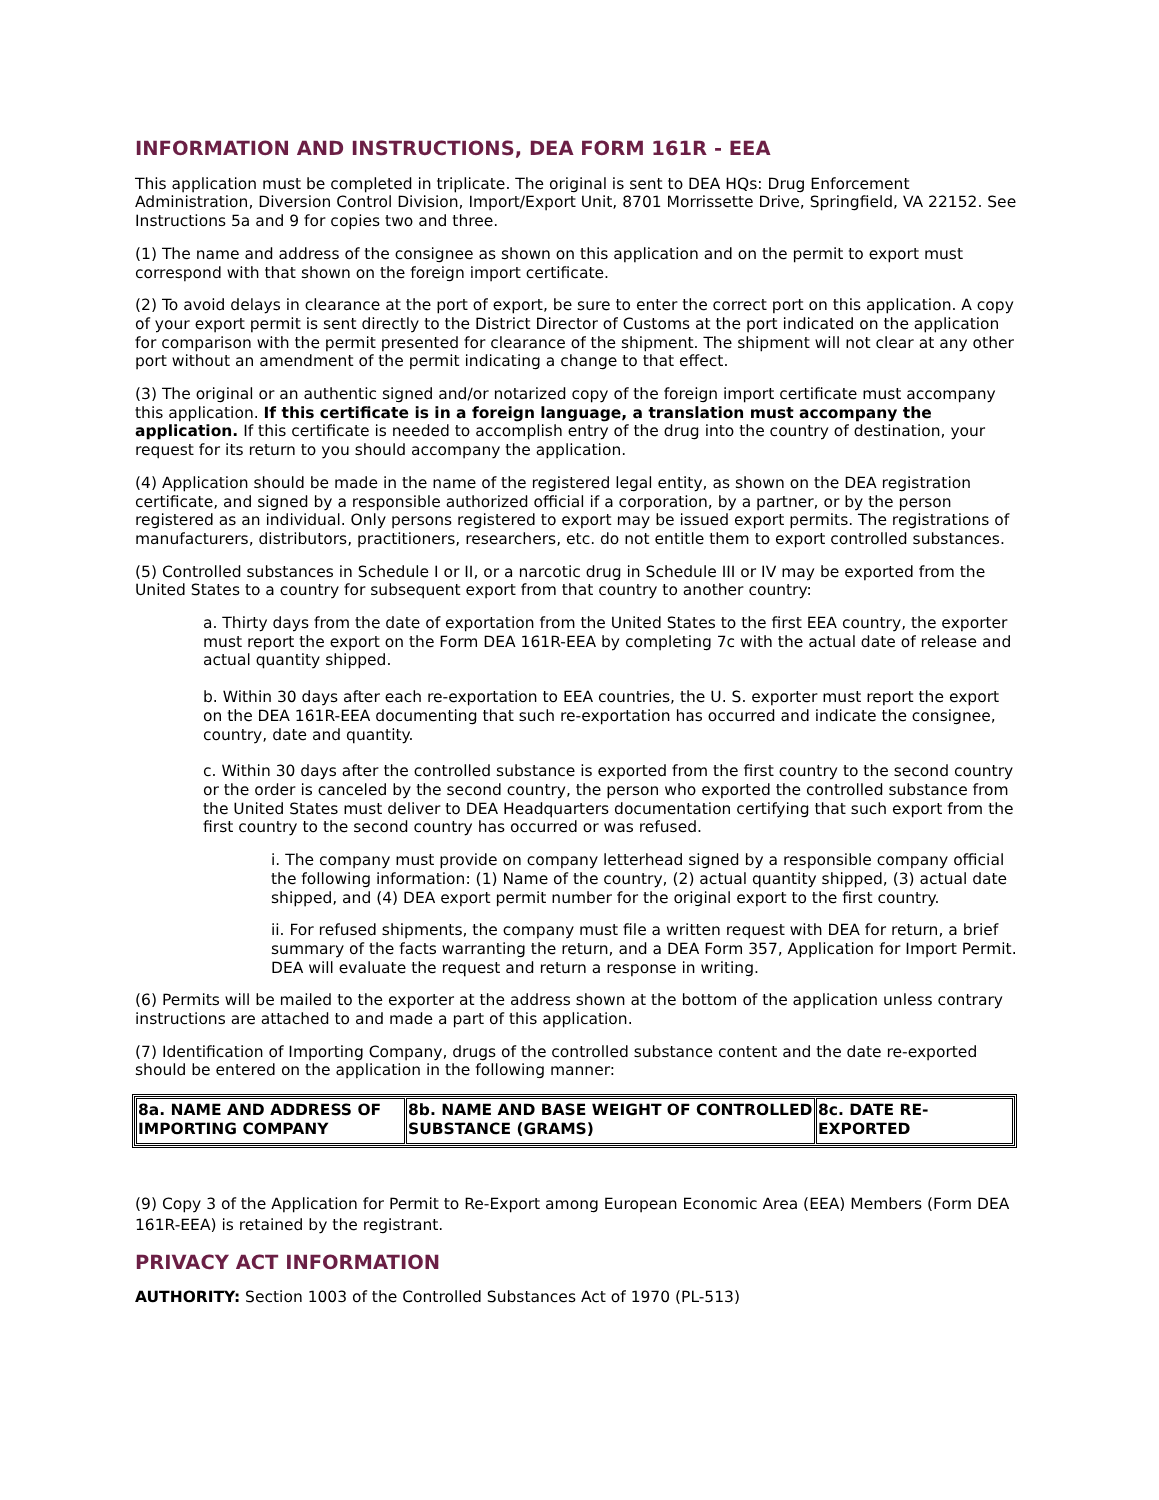INFORMATION AND INSTRUCTIONS, DEA FORM 161R - EEA
This application must be completed in triplicate. The original is sent to DEA HQs: Drug Enforcement Administration, Diversion Control Division, Import/Export Unit, 8701 Morrissette Drive, Springfield, VA 22152. See Instructions 5a and 9 for copies two and three.
(1) The name and address of the consignee as shown on this application and on the permit to export must correspond with that shown on the foreign import certificate.
(2) To avoid delays in clearance at the port of export, be sure to enter the correct port on this application. A copy of your export permit is sent directly to the District Director of Customs at the port indicated on the application for comparison with the permit presented for clearance of the shipment. The shipment will not clear at any other port without an amendment of the permit indicating a change to that effect.
(3) The original or an authentic signed and/or notarized copy of the foreign import certificate must accompany this application. If this certificate is in a foreign language, a translation must accompany the application. If this certificate is needed to accomplish entry of the drug into the country of destination, your request for its return to you should accompany the application.
(4) Application should be made in the name of the registered legal entity, as shown on the DEA registration certificate, and signed by a responsible authorized official if a corporation, by a partner, or by the person registered as an individual. Only persons registered to export may be issued export permits. The registrations of manufacturers, distributors, practitioners, researchers, etc. do not entitle them to export controlled substances.
(5) Controlled substances in Schedule I or II, or a narcotic drug in Schedule III or IV may be exported from the United States to a country for subsequent export from that country to another country:
a. Thirty days from the date of exportation from the United States to the first EEA country, the exporter must report the export on the Form DEA 161R-EEA by completing 7c with the actual date of release and actual quantity shipped.
b. Within 30 days after each re-exportation to EEA countries, the U. S. exporter must report the export on the DEA 161R-EEA documenting that such re-exportation has occurred and indicate the consignee, country, date and quantity.
c. Within 30 days after the controlled substance is exported from the first country to the second country or the order is canceled by the second country, the person who exported the controlled substance from the United States must deliver to DEA Headquarters documentation certifying that such export from the first country to the second country has occurred or was refused.
i. The company must provide on company letterhead signed by a responsible company official the following information: (1) Name of the country, (2) actual quantity shipped, (3) actual date shipped, and (4) DEA export permit number for the original export to the first country.
ii. For refused shipments, the company must file a written request with DEA for return, a brief summary of the facts warranting the return, and a DEA Form 357, Application for Import Permit. DEA will evaluate the request and return a response in writing.
(6) Permits will be mailed to the exporter at the address shown at the bottom of the application unless contrary instructions are attached to and made a part of this application.
(7) Identification of Importing Company, drugs of the controlled substance content and the date re-exported should be entered on the application in the following manner:
| 8a. NAME AND ADDRESS OF IMPORTING COMPANY | 8b. NAME AND BASE WEIGHT OF CONTROLLED SUBSTANCE (GRAMS) | 8c. DATE RE-EXPORTED |
| --- | --- | --- |
(9) Copy 3 of the Application for Permit to Re-Export among European Economic Area (EEA) Members (Form DEA 161R-EEA) is retained by the registrant.
PRIVACY ACT INFORMATION
AUTHORITY: Section 1003 of the Controlled Substances Act of 1970 (PL-513)